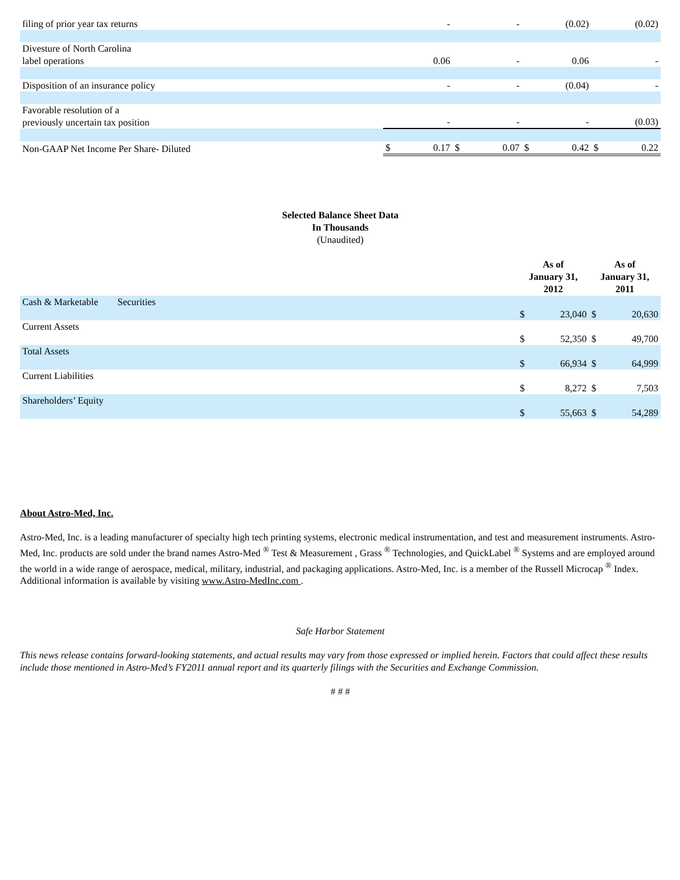| filing of prior year tax returns | | - | | - | | (0.02) | | (0.02) |
| Divesture of North Carolina label operations | | 0.06 | | - | | 0.06 | | - |
| Disposition of an insurance policy | | - | | - | | (0.04) | | - |
| Favorable resolution of a previously uncertain tax position | | - | | - | | - | | (0.03) |
| Non-GAAP Net Income Per Share- Diluted | $ | 0.17 | $ | 0.07 | $ | 0.42 | $ | 0.22 |
Selected Balance Sheet Data
In Thousands
(Unaudited)
| | As of January 31, 2012 | | As of January 31, 2011 | |
| --- | --- | --- | --- | --- |
| Cash & Marketable Securities | $ | 23,040 | $ | 20,630 |
| Current Assets | $ | 52,350 | $ | 49,700 |
| Total Assets | $ | 66,934 | $ | 64,999 |
| Current Liabilities | $ | 8,272 | $ | 7,503 |
| Shareholders’ Equity | $ | 55,663 | $ | 54,289 |
About Astro-Med, Inc.
Astro-Med, Inc. is a leading manufacturer of specialty high tech printing systems, electronic medical instrumentation, and test and measurement instruments. Astro-Med, Inc. products are sold under the brand names Astro-Med <sup>®</sup> Test & Measurement , Grass <sup>®</sup> Technologies, and QuickLabel <sup>®</sup> Systems and are employed around the world in a wide range of aerospace, medical, military, industrial, and packaging applications. Astro-Med, Inc. is a member of the Russell Microcap <sup>®</sup> Index. Additional information is available by visiting www.Astro-MedInc.com .
Safe Harbor Statement
This news release contains forward-looking statements, and actual results may vary from those expressed or implied herein. Factors that could affect these results include those mentioned in Astro-Med’s FY2011 annual report and its quarterly filings with the Securities and Exchange Commission.
# # #